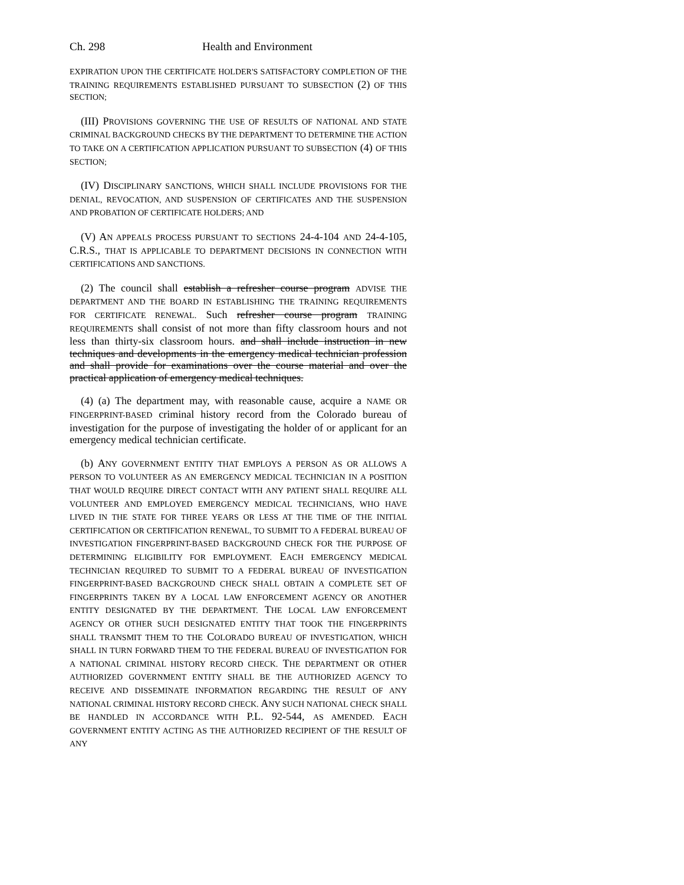Ch. 298 Health and Environment
EXPIRATION UPON THE CERTIFICATE HOLDER'S SATISFACTORY COMPLETION OF THE TRAINING REQUIREMENTS ESTABLISHED PURSUANT TO SUBSECTION (2) OF THIS SECTION;
(III) PROVISIONS GOVERNING THE USE OF RESULTS OF NATIONAL AND STATE CRIMINAL BACKGROUND CHECKS BY THE DEPARTMENT TO DETERMINE THE ACTION TO TAKE ON A CERTIFICATION APPLICATION PURSUANT TO SUBSECTION (4) OF THIS SECTION;
(IV) DISCIPLINARY SANCTIONS, WHICH SHALL INCLUDE PROVISIONS FOR THE DENIAL, REVOCATION, AND SUSPENSION OF CERTIFICATES AND THE SUSPENSION AND PROBATION OF CERTIFICATE HOLDERS; AND
(V) AN APPEALS PROCESS PURSUANT TO SECTIONS 24-4-104 AND 24-4-105, C.R.S., THAT IS APPLICABLE TO DEPARTMENT DECISIONS IN CONNECTION WITH CERTIFICATIONS AND SANCTIONS.
(2) The council shall establish a refresher course program ADVISE THE DEPARTMENT AND THE BOARD IN ESTABLISHING THE TRAINING REQUIREMENTS FOR CERTIFICATE RENEWAL. Such refresher course program TRAINING REQUIREMENTS shall consist of not more than fifty classroom hours and not less than thirty-six classroom hours. and shall include instruction in new techniques and developments in the emergency medical technician profession and shall provide for examinations over the course material and over the practical application of emergency medical techniques.
(4) (a) The department may, with reasonable cause, acquire a NAME OR FINGERPRINT-BASED criminal history record from the Colorado bureau of investigation for the purpose of investigating the holder of or applicant for an emergency medical technician certificate.
(b) ANY GOVERNMENT ENTITY THAT EMPLOYS A PERSON AS OR ALLOWS A PERSON TO VOLUNTEER AS AN EMERGENCY MEDICAL TECHNICIAN IN A POSITION THAT WOULD REQUIRE DIRECT CONTACT WITH ANY PATIENT SHALL REQUIRE ALL VOLUNTEER AND EMPLOYED EMERGENCY MEDICAL TECHNICIANS, WHO HAVE LIVED IN THE STATE FOR THREE YEARS OR LESS AT THE TIME OF THE INITIAL CERTIFICATION OR CERTIFICATION RENEWAL, TO SUBMIT TO A FEDERAL BUREAU OF INVESTIGATION FINGERPRINT-BASED BACKGROUND CHECK FOR THE PURPOSE OF DETERMINING ELIGIBILITY FOR EMPLOYMENT. EACH EMERGENCY MEDICAL TECHNICIAN REQUIRED TO SUBMIT TO A FEDERAL BUREAU OF INVESTIGATION FINGERPRINT-BASED BACKGROUND CHECK SHALL OBTAIN A COMPLETE SET OF FINGERPRINTS TAKEN BY A LOCAL LAW ENFORCEMENT AGENCY OR ANOTHER ENTITY DESIGNATED BY THE DEPARTMENT. THE LOCAL LAW ENFORCEMENT AGENCY OR OTHER SUCH DESIGNATED ENTITY THAT TOOK THE FINGERPRINTS SHALL TRANSMIT THEM TO THE COLORADO BUREAU OF INVESTIGATION, WHICH SHALL IN TURN FORWARD THEM TO THE FEDERAL BUREAU OF INVESTIGATION FOR A NATIONAL CRIMINAL HISTORY RECORD CHECK. THE DEPARTMENT OR OTHER AUTHORIZED GOVERNMENT ENTITY SHALL BE THE AUTHORIZED AGENCY TO RECEIVE AND DISSEMINATE INFORMATION REGARDING THE RESULT OF ANY NATIONAL CRIMINAL HISTORY RECORD CHECK. ANY SUCH NATIONAL CHECK SHALL BE HANDLED IN ACCORDANCE WITH P.L. 92-544, AS AMENDED. EACH GOVERNMENT ENTITY ACTING AS THE AUTHORIZED RECIPIENT OF THE RESULT OF ANY